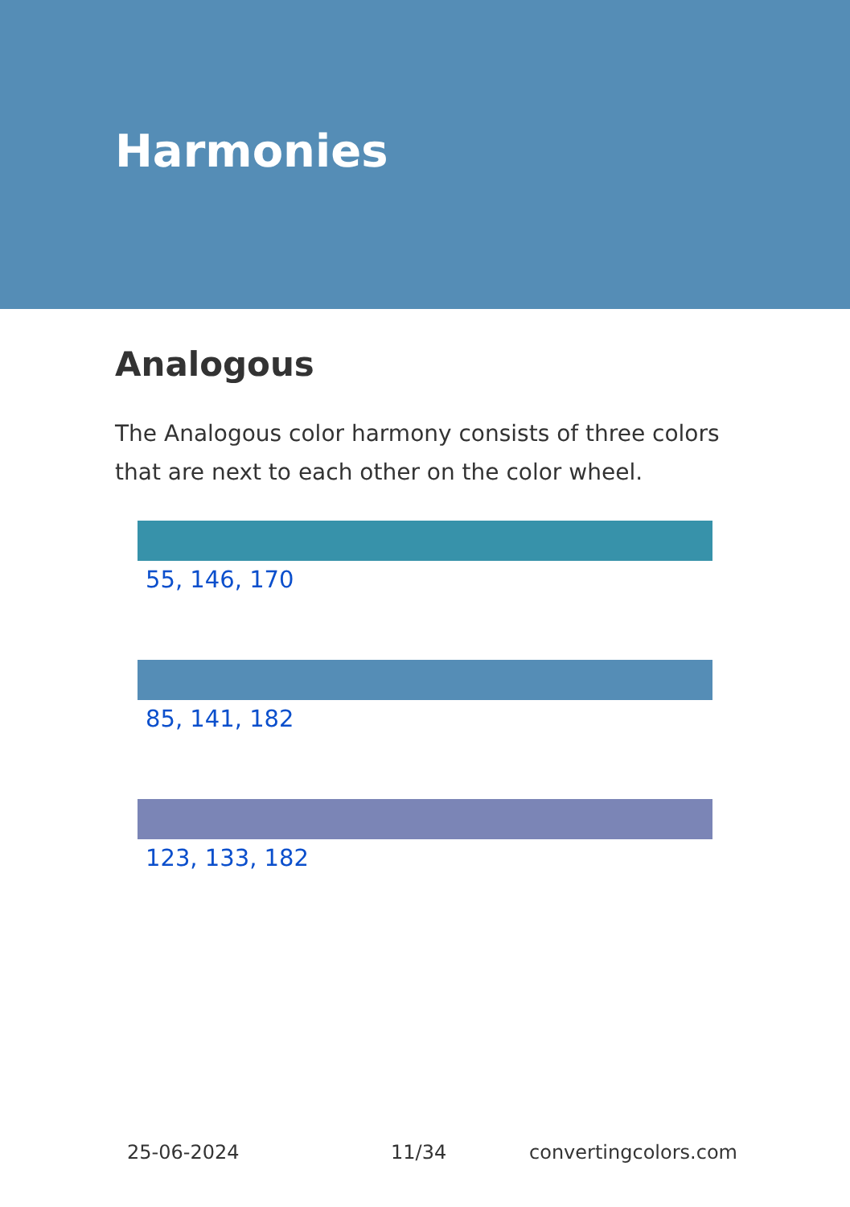Harmonies
Analogous
The Analogous color harmony consists of three colors that are next to each other on the color wheel.
55, 146, 170
85, 141, 182
123, 133, 182
25-06-2024 11/34 convertingcolors.com